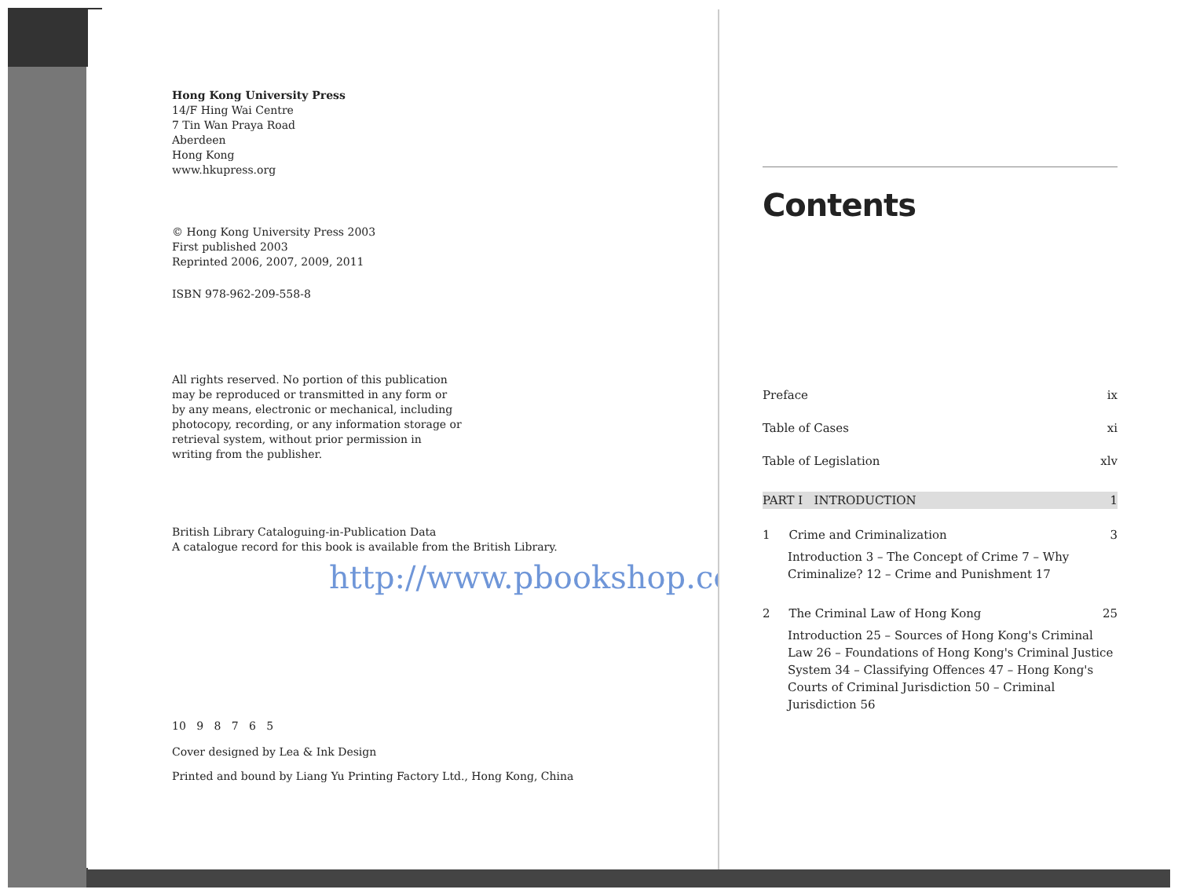Hong Kong University Press
14/F Hing Wai Centre
7 Tin Wan Praya Road
Aberdeen
Hong Kong
www.hkupress.org
© Hong Kong University Press 2003
First published 2003
Reprinted 2006, 2007, 2009, 2011
ISBN 978-962-209-558-8
All rights reserved. No portion of this publication may be reproduced or transmitted in any form or by any means, electronic or mechanical, including photocopy, recording, or any information storage or retrieval system, without prior permission in writing from the publisher.
British Library Cataloguing-in-Publication Data
A catalogue record for this book is available from the British Library.
http://www.pbookshop.com
10 9 8 7 6 5
Cover designed by Lea & Ink Design
Printed and bound by Liang Yu Printing Factory Ltd., Hong Kong, China
Contents
Preface ix
Table of Cases xi
Table of Legislation xlv
PART I INTRODUCTION 1
1 Crime and Criminalization 3
Introduction 3 – The Concept of Crime 7 – Why Criminalize? 12 – Crime and Punishment 17
2 The Criminal Law of Hong Kong 25
Introduction 25 – Sources of Hong Kong's Criminal Law 26 – Foundations of Hong Kong's Criminal Justice System 34 – Classifying Offences 47 – Hong Kong's Courts of Criminal Jurisdiction 50 – Criminal Jurisdiction 56